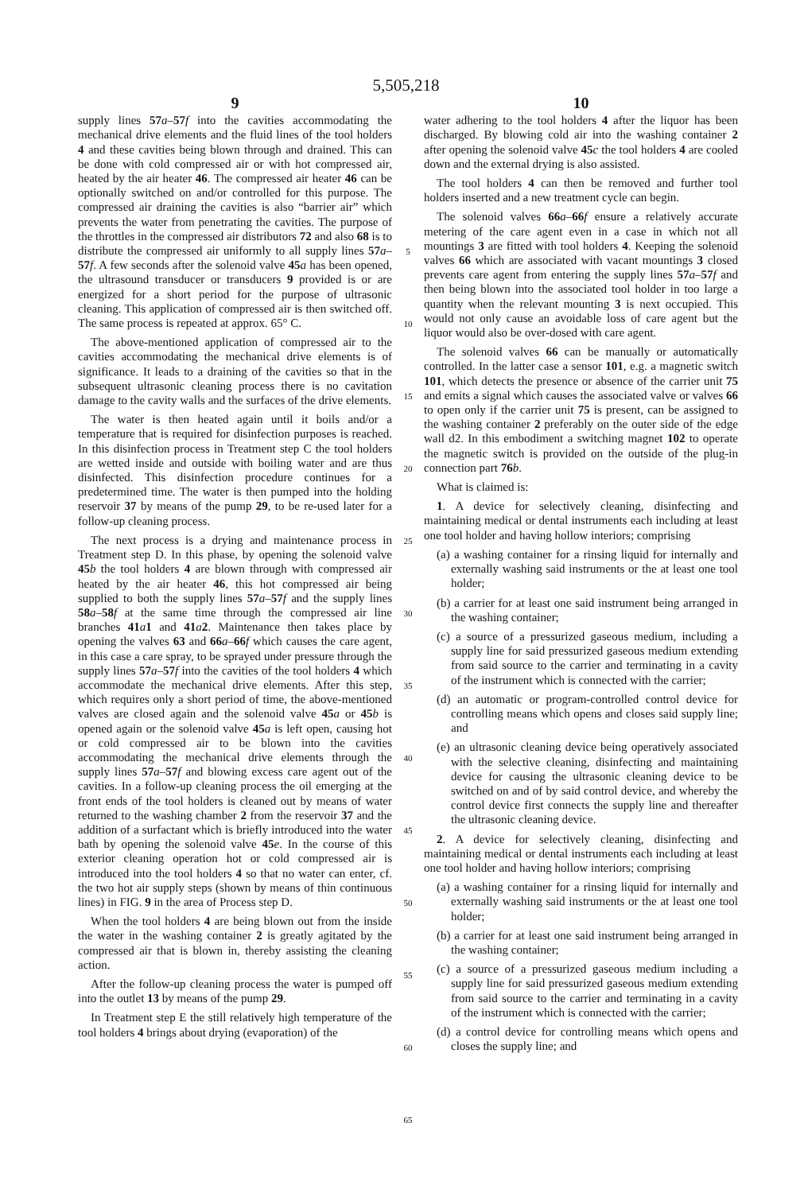5,505,218
9
supply lines 57 a–57 f into the cavities accommodating the mechanical drive elements and the fluid lines of the tool holders 4 and these cavities being blown through and drained. This can be done with cold compressed air or with hot compressed air, heated by the air heater 46. The compressed air heater 46 can be optionally switched on and/or controlled for this purpose. The compressed air draining the cavities is also “barrier air” which prevents the water from penetrating the cavities. The purpose of the throttles in the compressed air distributors 72 and also 68 is to distribute the compressed air uniformly to all supply lines 57 a–57 f. A few seconds after the solenoid valve 45 a has been opened, the ultrasound transducer or transducers 9 provided is or are energized for a short period for the purpose of ultrasonic cleaning. This application of compressed air is then switched off. The same process is repeated at approx. 65° C.
The above-mentioned application of compressed air to the cavities accommodating the mechanical drive elements is of significance. It leads to a draining of the cavities so that in the subsequent ultrasonic cleaning process there is no cavitation damage to the cavity walls and the surfaces of the drive elements.
The water is then heated again until it boils and/or a temperature that is required for disinfection purposes is reached. In this disinfection process in Treatment step C the tool holders are wetted inside and outside with boiling water and are thus disinfected. This disinfection procedure continues for a predetermined time. The water is then pumped into the holding reservoir 37 by means of the pump 29, to be re-used later for a follow-up cleaning process.
The next process is a drying and maintenance process in Treatment step D. In this phase, by opening the solenoid valve 45 b the tool holders 4 are blown through with compressed air heated by the air heater 46, this hot compressed air being supplied to both the supply lines 57 a–57 f and the supply lines 58 a–58 f at the same time through the compressed air line branches 41 a 1 and 41 a 2. Maintenance then takes place by opening the valves 63 and 66 a–66 f which causes the care agent, in this case a care spray, to be sprayed under pressure through the supply lines 57 a–57 f into the cavities of the tool holders 4 which accommodate the mechanical drive elements. After this step, which requires only a short period of time, the above-mentioned valves are closed again and the solenoid valve 45 a or 45 b is opened again or the solenoid valve 45 a is left open, causing hot or cold compressed air to be blown into the cavities accommodating the mechanical drive elements through the supply lines 57 a–57 f and blowing excess care agent out of the cavities. In a follow-up cleaning process the oil emerging at the front ends of the tool holders is cleaned out by means of water returned to the washing chamber 2 from the reservoir 37 and the addition of a surfactant which is briefly introduced into the water bath by opening the solenoid valve 45 e. In the course of this exterior cleaning operation hot or cold compressed air is introduced into the tool holders 4 so that no water can enter, cf. the two hot air supply steps (shown by means of thin continuous lines) in FIG. 9 in the area of Process step D.
When the tool holders 4 are being blown out from the inside the water in the washing container 2 is greatly agitated by the compressed air that is blown in, thereby assisting the cleaning action.
After the follow-up cleaning process the water is pumped off into the outlet 13 by means of the pump 29.
In Treatment step E the still relatively high temperature of the tool holders 4 brings about drying (evaporation) of the
5
10
15
20
25
30
35
40
45
50
55
60
65
10
water adhering to the tool holders 4 after the liquor has been discharged. By blowing cold air into the washing container 2 after opening the solenoid valve 45 c the tool holders 4 are cooled down and the external drying is also assisted.
The tool holders 4 can then be removed and further tool holders inserted and a new treatment cycle can begin.
The solenoid valves 66 a–66 f ensure a relatively accurate metering of the care agent even in a case in which not all mountings 3 are fitted with tool holders 4. Keeping the solenoid valves 66 which are associated with vacant mountings 3 closed prevents care agent from entering the supply lines 57 a–57 f and then being blown into the associated tool holder in too large a quantity when the relevant mounting 3 is next occupied. This would not only cause an avoidable loss of care agent but the liquor would also be over-dosed with care agent.
The solenoid valves 66 can be manually or automatically controlled. In the latter case a sensor 101, e.g. a magnetic switch 101, which detects the presence or absence of the carrier unit 75 and emits a signal which causes the associated valve or valves 66 to open only if the carrier unit 75 is present, can be assigned to the washing container 2 preferably on the outer side of the edge wall d2. In this embodiment a switching magnet 102 to operate the magnetic switch is provided on the outside of the plug-in connection part 76 b.
What is claimed is:
1. A device for selectively cleaning, disinfecting and maintaining medical or dental instruments each including at least one tool holder and having hollow interiors; comprising
(a) a washing container for a rinsing liquid for internally and externally washing said instruments or the at least one tool holder;
(b) a carrier for at least one said instrument being arranged in the washing container;
(c) a source of a pressurized gaseous medium, including a supply line for said pressurized gaseous medium extending from said source to the carrier and terminating in a cavity of the instrument which is connected with the carrier;
(d) an automatic or program-controlled control device for controlling means which opens and closes said supply line; and
(e) an ultrasonic cleaning device being operatively associated with the selective cleaning, disinfecting and maintaining device for causing the ultrasonic cleaning device to be switched on and of by said control device, and whereby the control device first connects the supply line and thereafter the ultrasonic cleaning device.
2. A device for selectively cleaning, disinfecting and maintaining medical or dental instruments each including at least one tool holder and having hollow interiors; comprising
(a) a washing container for a rinsing liquid for internally and externally washing said instruments or the at least one tool holder;
(b) a carrier for at least one said instrument being arranged in the washing container;
(c) a source of a pressurized gaseous medium including a supply line for said pressurized gaseous medium extending from said source to the carrier and terminating in a cavity of the instrument which is connected with the carrier;
(d) a control device for controlling means which opens and closes the supply line; and